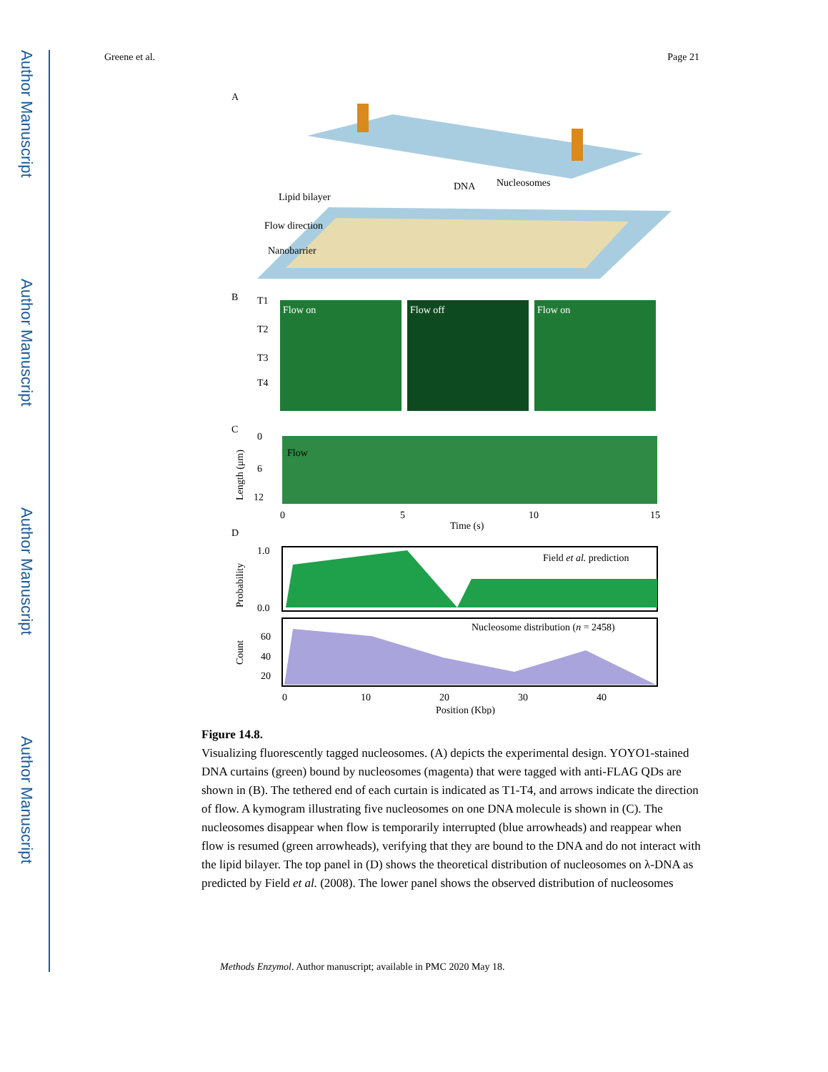Author Manuscript
Author Manuscript
Author Manuscript
Author Manuscript
Greene et al. Page 21
A
Lipid bilayer
Flow direction
Nanobarrier
DNA
Nucleosomes
B
T1
T2
T3
T4
Flow on
Flow off
Flow on
C
Flow
0
6
12
0
5
10
15
Time (s)
Length (μm)
D
Field et al. prediction
Probability
1.0
0.0
Nucleosome distribution (n = 2458)
Count
60
40
20
0
10
20
30
40
Position (Kbp)
Figure 14.8.
Visualizing fluorescently tagged nucleosomes. (A) depicts the experimental design. YOYO1-stained DNA curtains (green) bound by nucleosomes (magenta) that were tagged with anti-FLAG QDs are shown in (B). The tethered end of each curtain is indicated as T1-T4, and arrows indicate the direction of flow. A kymogram illustrating five nucleosomes on one DNA molecule is shown in (C). The nucleosomes disappear when flow is temporarily interrupted (blue arrowheads) and reappear when flow is resumed (green arrowheads), verifying that they are bound to the DNA and do not interact with the lipid bilayer. The top panel in (D) shows the theoretical distribution of nucleosomes on λ-DNA as predicted by Field et al. (2008). The lower panel shows the observed distribution of nucleosomes
Methods Enzymol. Author manuscript; available in PMC 2020 May 18.